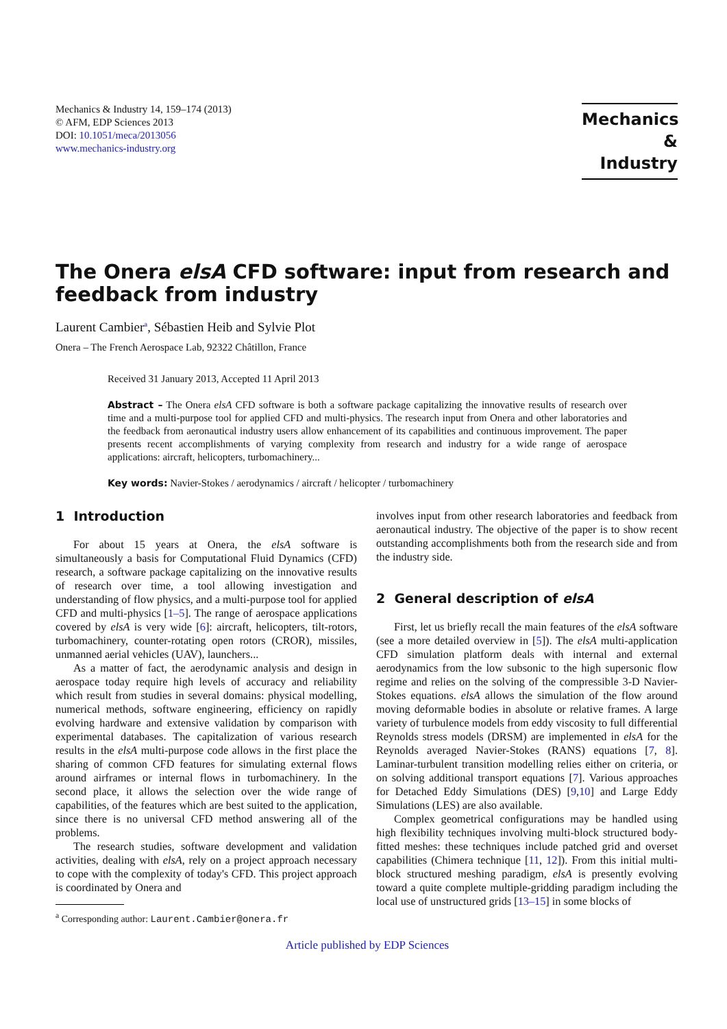Mechanics & Industry 14, 159–174 (2013)
© AFM, EDP Sciences 2013
DOI: 10.1051/meca/2013056
www.mechanics-industry.org
Mechanics
& Industry
The Onera elsA CFD software: input from research and feedback from industry
Laurent Cambier<sup>a</sup>, Sébastien Heib and Sylvie Plot
Onera – The French Aerospace Lab, 92322 Châtillon, France
Received 31 January 2013, Accepted 11 April 2013
Abstract – The Onera elsA CFD software is both a software package capitalizing the innovative results of research over time and a multi-purpose tool for applied CFD and multi-physics. The research input from Onera and other laboratories and the feedback from aeronautical industry users allow enhancement of its capabilities and continuous improvement. The paper presents recent accomplishments of varying complexity from research and industry for a wide range of aerospace applications: aircraft, helicopters, turbomachinery...
Key words: Navier-Stokes / aerodynamics / aircraft / helicopter / turbomachinery
1 Introduction
For about 15 years at Onera, the elsA software is simultaneously a basis for Computational Fluid Dynamics (CFD) research, a software package capitalizing on the innovative results of research over time, a tool allowing investigation and understanding of flow physics, and a multi-purpose tool for applied CFD and multi-physics [1–5]. The range of aerospace applications covered by elsA is very wide [6]: aircraft, helicopters, tilt-rotors, turbomachinery, counter-rotating open rotors (CROR), missiles, unmanned aerial vehicles (UAV), launchers...
As a matter of fact, the aerodynamic analysis and design in aerospace today require high levels of accuracy and reliability which result from studies in several domains: physical modelling, numerical methods, software engineering, efficiency on rapidly evolving hardware and extensive validation by comparison with experimental databases. The capitalization of various research results in the elsA multi-purpose code allows in the first place the sharing of common CFD features for simulating external flows around airframes or internal flows in turbomachinery. In the second place, it allows the selection over the wide range of capabilities, of the features which are best suited to the application, since there is no universal CFD method answering all of the problems.
The research studies, software development and validation activities, dealing with elsA, rely on a project approach necessary to cope with the complexity of today's CFD. This project approach is coordinated by Onera and
<sup>a</sup> Corresponding author: Laurent.Cambier@onera.fr
involves input from other research laboratories and feedback from aeronautical industry. The objective of the paper is to show recent outstanding accomplishments both from the research side and from the industry side.
2 General description of elsA
First, let us briefly recall the main features of the elsA software (see a more detailed overview in [5]). The elsA multi-application CFD simulation platform deals with internal and external aerodynamics from the low subsonic to the high supersonic flow regime and relies on the solving of the compressible 3-D Navier-Stokes equations. elsA allows the simulation of the flow around moving deformable bodies in absolute or relative frames. A large variety of turbulence models from eddy viscosity to full differential Reynolds stress models (DRSM) are implemented in elsA for the Reynolds averaged Navier-Stokes (RANS) equations [7, 8]. Laminar-turbulent transition modelling relies either on criteria, or on solving additional transport equations [7]. Various approaches for Detached Eddy Simulations (DES) [9,10] and Large Eddy Simulations (LES) are also available.
Complex geometrical configurations may be handled using high flexibility techniques involving multi-block structured body-fitted meshes: these techniques include patched grid and overset capabilities (Chimera technique [11, 12]). From this initial multi-block structured meshing paradigm, elsA is presently evolving toward a quite complete multiple-gridding paradigm including the local use of unstructured grids [13–15] in some blocks of
Article published by EDP Sciences